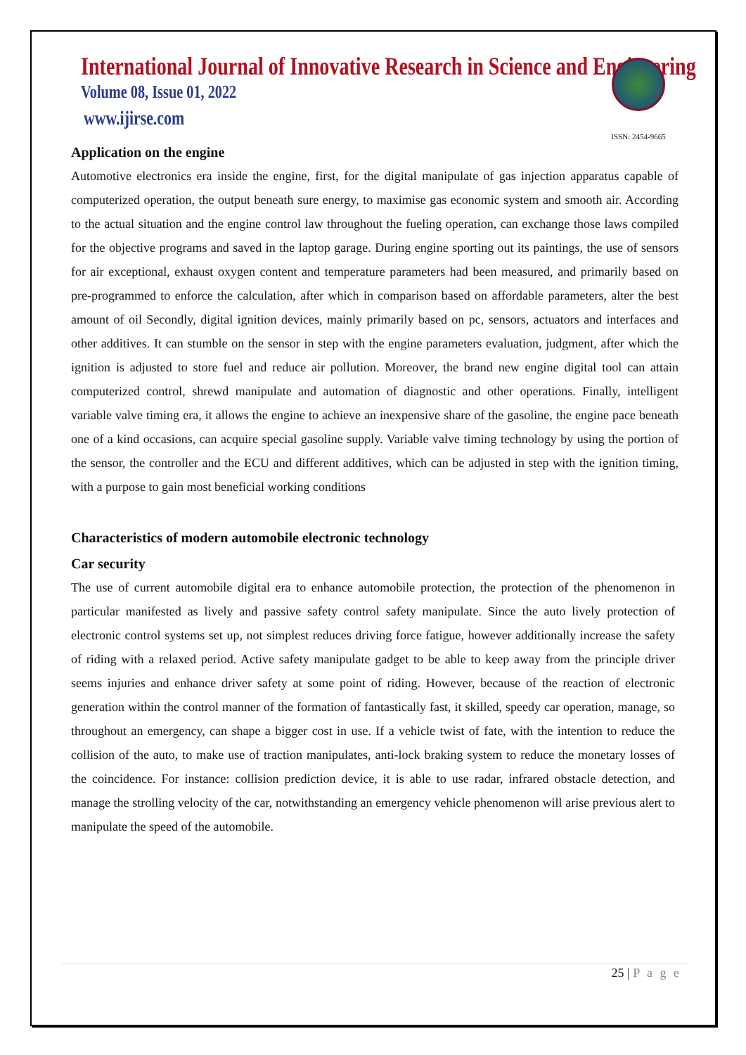International Journal of Innovative Research in Science and Engineering
Volume 08, Issue 01, 2022
www.ijirse.com
ISSN: 2454-9665
Application on the engine
Automotive electronics era inside the engine, first, for the digital manipulate of gas injection apparatus capable of computerized operation, the output beneath sure energy, to maximise gas economic system and smooth air. According to the actual situation and the engine control law throughout the fueling operation, can exchange those laws compiled for the objective programs and saved in the laptop garage. During engine sporting out its paintings, the use of sensors for air exceptional, exhaust oxygen content and temperature parameters had been measured, and primarily based on pre-programmed to enforce the calculation, after which in comparison based on affordable parameters, alter the best amount of oil Secondly, digital ignition devices, mainly primarily based on pc, sensors, actuators and interfaces and other additives. It can stumble on the sensor in step with the engine parameters evaluation, judgment, after which the ignition is adjusted to store fuel and reduce air pollution. Moreover, the brand new engine digital tool can attain computerized control, shrewd manipulate and automation of diagnostic and other operations. Finally, intelligent variable valve timing era, it allows the engine to achieve an inexpensive share of the gasoline, the engine pace beneath one of a kind occasions, can acquire special gasoline supply. Variable valve timing technology by using the portion of the sensor, the controller and the ECU and different additives, which can be adjusted in step with the ignition timing, with a purpose to gain most beneficial working conditions
Characteristics of modern automobile electronic technology
Car security
The use of current automobile digital era to enhance automobile protection, the protection of the phenomenon in particular manifested as lively and passive safety control safety manipulate. Since the auto lively protection of electronic control systems set up, not simplest reduces driving force fatigue, however additionally increase the safety of riding with a relaxed period. Active safety manipulate gadget to be able to keep away from the principle driver seems injuries and enhance driver safety at some point of riding. However, because of the reaction of electronic generation within the control manner of the formation of fantastically fast, it skilled, speedy car operation, manage, so throughout an emergency, can shape a bigger cost in use. If a vehicle twist of fate, with the intention to reduce the collision of the auto, to make use of traction manipulates, anti-lock braking system to reduce the monetary losses of the coincidence. For instance: collision prediction device, it is able to use radar, infrared obstacle detection, and manage the strolling velocity of the car, notwithstanding an emergency vehicle phenomenon will arise previous alert to manipulate the speed of the automobile.
25 | P a g e